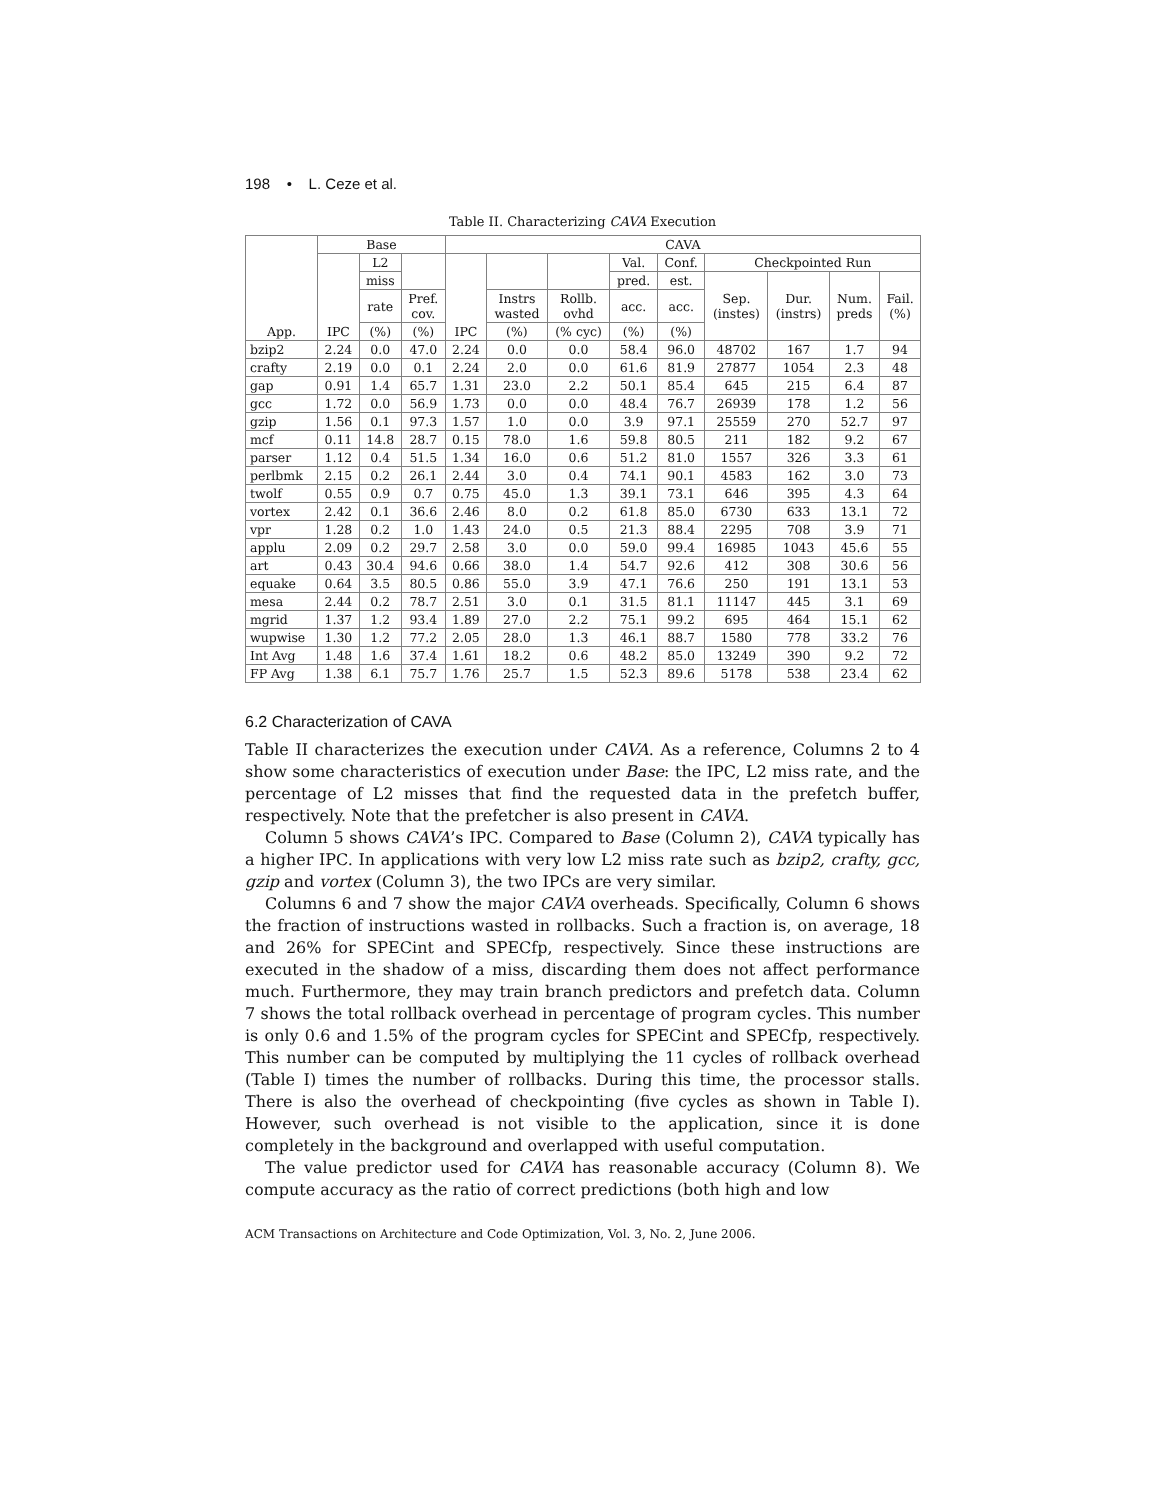198 • L. Ceze et al.
Table II. Characterizing CAVA Execution
| App. | Base | | | CAVA | | | | | | | | |
| --- | --- | --- | --- | --- | --- | --- | --- | --- | --- | --- | --- | --- |
| | IPC | L2 | | IPC | | | Val. | Conf. | Checkpointed Run | | | |
| | | miss | | | | | pred. | est. | Sep. (instes) | Dur. (instrs) | Num. preds | Fail. (%) |
| | | rate | Pref. cov. | | Instrs wasted | Rollb. ovhd | acc. | acc. | | | | |
| | | (%) | (%) | | (%) | (% cyc) | (%) | (%) | | | | |
| bzip2 | 2.24 | 0.0 | 47.0 | 2.24 | 0.0 | 0.0 | 58.4 | 96.0 | 48702 | 167 | 1.7 | 94 |
| crafty | 2.19 | 0.0 | 0.1 | 2.24 | 2.0 | 0.0 | 61.6 | 81.9 | 27877 | 1054 | 2.3 | 48 |
| gap | 0.91 | 1.4 | 65.7 | 1.31 | 23.0 | 2.2 | 50.1 | 85.4 | 645 | 215 | 6.4 | 87 |
| gcc | 1.72 | 0.0 | 56.9 | 1.73 | 0.0 | 0.0 | 48.4 | 76.7 | 26939 | 178 | 1.2 | 56 |
| gzip | 1.56 | 0.1 | 97.3 | 1.57 | 1.0 | 0.0 | 3.9 | 97.1 | 25559 | 270 | 52.7 | 97 |
| mcf | 0.11 | 14.8 | 28.7 | 0.15 | 78.0 | 1.6 | 59.8 | 80.5 | 211 | 182 | 9.2 | 67 |
| parser | 1.12 | 0.4 | 51.5 | 1.34 | 16.0 | 0.6 | 51.2 | 81.0 | 1557 | 326 | 3.3 | 61 |
| perlbmk | 2.15 | 0.2 | 26.1 | 2.44 | 3.0 | 0.4 | 74.1 | 90.1 | 4583 | 162 | 3.0 | 73 |
| twolf | 0.55 | 0.9 | 0.7 | 0.75 | 45.0 | 1.3 | 39.1 | 73.1 | 646 | 395 | 4.3 | 64 |
| vortex | 2.42 | 0.1 | 36.6 | 2.46 | 8.0 | 0.2 | 61.8 | 85.0 | 6730 | 633 | 13.1 | 72 |
| vpr | 1.28 | 0.2 | 1.0 | 1.43 | 24.0 | 0.5 | 21.3 | 88.4 | 2295 | 708 | 3.9 | 71 |
| applu | 2.09 | 0.2 | 29.7 | 2.58 | 3.0 | 0.0 | 59.0 | 99.4 | 16985 | 1043 | 45.6 | 55 |
| art | 0.43 | 30.4 | 94.6 | 0.66 | 38.0 | 1.4 | 54.7 | 92.6 | 412 | 308 | 30.6 | 56 |
| equake | 0.64 | 3.5 | 80.5 | 0.86 | 55.0 | 3.9 | 47.1 | 76.6 | 250 | 191 | 13.1 | 53 |
| mesa | 2.44 | 0.2 | 78.7 | 2.51 | 3.0 | 0.1 | 31.5 | 81.1 | 11147 | 445 | 3.1 | 69 |
| mgrid | 1.37 | 1.2 | 93.4 | 1.89 | 27.0 | 2.2 | 75.1 | 99.2 | 695 | 464 | 15.1 | 62 |
| wupwise | 1.30 | 1.2 | 77.2 | 2.05 | 28.0 | 1.3 | 46.1 | 88.7 | 1580 | 778 | 33.2 | 76 |
| Int Avg | 1.48 | 1.6 | 37.4 | 1.61 | 18.2 | 0.6 | 48.2 | 85.0 | 13249 | 390 | 9.2 | 72 |
| FP Avg | 1.38 | 6.1 | 75.7 | 1.76 | 25.7 | 1.5 | 52.3 | 89.6 | 5178 | 538 | 23.4 | 62 |
6.2 Characterization of CAVA
Table II characterizes the execution under CAVA. As a reference, Columns 2 to 4 show some characteristics of execution under Base: the IPC, L2 miss rate, and the percentage of L2 misses that find the requested data in the prefetch buffer, respectively. Note that the prefetcher is also present in CAVA.
Column 5 shows CAVA’s IPC. Compared to Base (Column 2), CAVA typically has a higher IPC. In applications with very low L2 miss rate such as bzip2, crafty, gcc, gzip and vortex (Column 3), the two IPCs are very similar.
Columns 6 and 7 show the major CAVA overheads. Specifically, Column 6 shows the fraction of instructions wasted in rollbacks. Such a fraction is, on average, 18 and 26% for SPECint and SPECfp, respectively. Since these instructions are executed in the shadow of a miss, discarding them does not affect performance much. Furthermore, they may train branch predictors and prefetch data. Column 7 shows the total rollback overhead in percentage of program cycles. This number is only 0.6 and 1.5% of the program cycles for SPECint and SPECfp, respectively. This number can be computed by multiplying the 11 cycles of rollback overhead (Table I) times the number of rollbacks. During this time, the processor stalls. There is also the overhead of checkpointing (five cycles as shown in Table I). However, such overhead is not visible to the application, since it is done completely in the background and overlapped with useful computation.
The value predictor used for CAVA has reasonable accuracy (Column 8). We compute accuracy as the ratio of correct predictions (both high and low
ACM Transactions on Architecture and Code Optimization, Vol. 3, No. 2, June 2006.